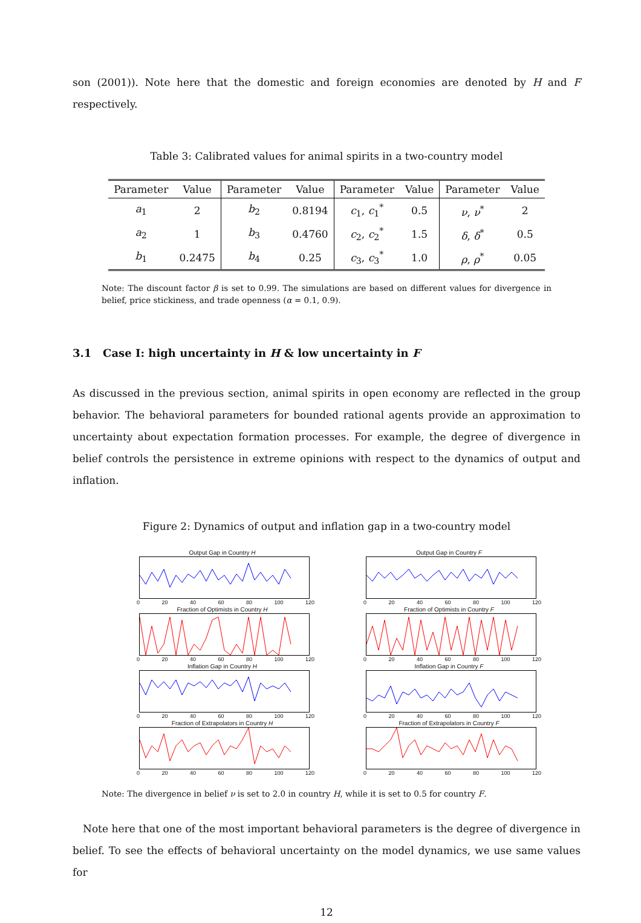son (2001)). Note here that the domestic and foreign economies are denoted by H and F respectively.
Table 3: Calibrated values for animal spirits in a two-country model
| Parameter | Value | Parameter | Value | Parameter | Value | Parameter | Value |
| --- | --- | --- | --- | --- | --- | --- | --- |
| a<sub>1</sub> | 2 | b<sub>2</sub> | 0.8194 | c<sub>1</sub>, c<sub>1</sub><sup>*</sup> | 0.5 | ν , ν<sup>*</sup> | 2 |
| a<sub>2</sub> | 1 | b<sub>3</sub> | 0.4760 | c<sub>2</sub>, c<sub>2</sub><sup>*</sup> | 1.5 | δ , δ<sup>*</sup> | 0.5 |
| b<sub>1</sub> | 0.2475 | b<sub>4</sub> | 0.25 | c<sub>3</sub>, c<sub>3</sub><sup>*</sup> | 1.0 | ρ , ρ<sup>*</sup> | 0.05 |
Note: The discount factor β is set to 0.99. The simulations are based on different values for divergence in belief, price stickiness, and trade openness (α = 0.1, 0.9).
3.1 Case I: high uncertainty in H & low uncertainty in F
As discussed in the previous section, animal spirits in open economy are reflected in the group behavior. The behavioral parameters for bounded rational agents provide an approximation to uncertainty about expectation formation processes. For example, the degree of divergence in belief controls the persistence in extreme opinions with respect to the dynamics of output and inflation.
Figure 2: Dynamics of output and inflation gap in a two-country model
Output Gap in Country H
0 20 40 60 80 100 120
Fraction of Optimists in Country H
0 20 40 60 80 100 120
Inflation Gap in Country H
0 20 40 60 80 100 120
Fraction of Extrapolators in Country H
0 20 40 60 80 100 120
Output Gap in Country F
0 20 40 60 80 100 120
Fraction of Optimists in Country F
0 20 40 60 80 100 120
Inflation Gap in Country F
0 20 40 60 80 100 120
Fraction of Extrapolators in Country F
0 20 40 60 80 100 120
Note: The divergence in belief ν is set to 2.0 in country H, while it is set to 0.5 for country F.
Note here that one of the most important behavioral parameters is the degree of divergence in belief. To see the effects of behavioral uncertainty on the model dynamics, we use same values for
12